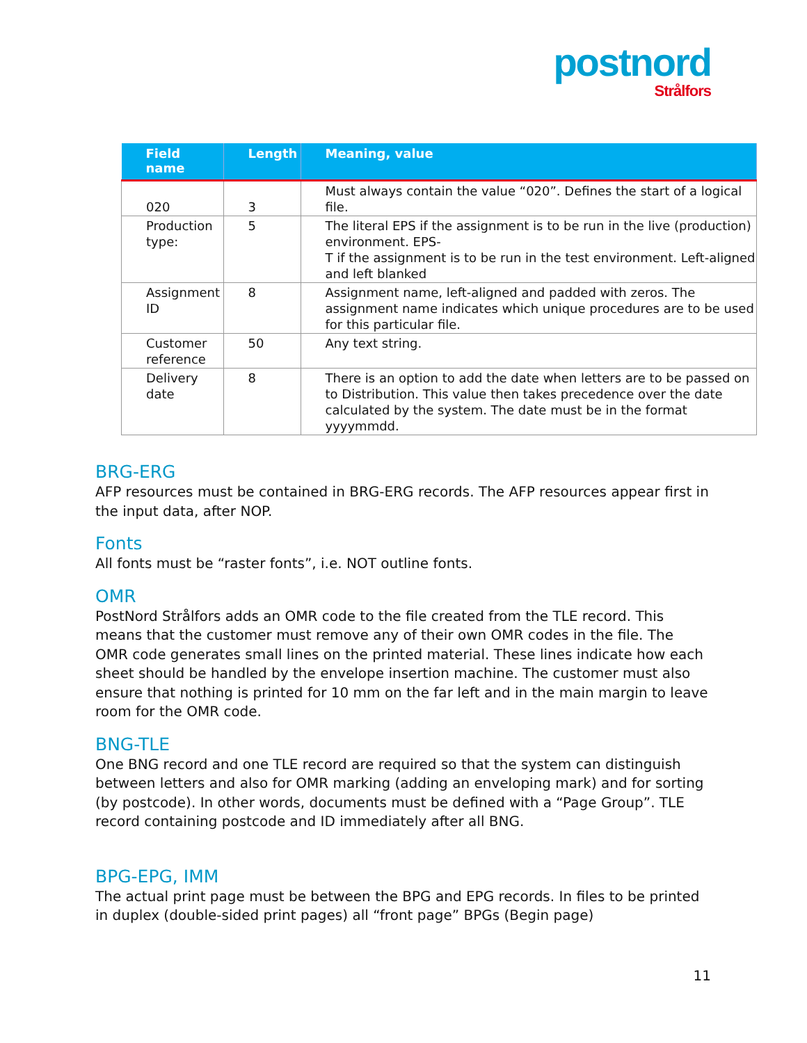postnord
Strålfors
| Field name | Length | Meaning, value |
| --- | --- | --- |
| 020 | 3 | Must always contain the value “020”. Defines the start of a logical file. |
| Production type: | 5 | The literal EPS if the assignment is to be run in the live (production) environment. EPS- T if the assignment is to be run in the test environment. Left-aligned and left blanked |
| Assignment ID | 8 | Assignment name, left-aligned and padded with zeros. The assignment name indicates which unique procedures are to be used for this particular file. |
| Customer reference | 50 | Any text string. |
| Delivery date | 8 | There is an option to add the date when letters are to be passed on to Distribution. This value then takes precedence over the date calculated by the system. The date must be in the format yyyymmdd. |
BRG-ERG
AFP resources must be contained in BRG-ERG records. The AFP resources appear first in the input data, after NOP.
Fonts
All fonts must be “raster fonts”, i.e. NOT outline fonts.
OMR
PostNord Strålfors adds an OMR code to the file created from the TLE record. This means that the customer must remove any of their own OMR codes in the file. The OMR code generates small lines on the printed material. These lines indicate how each sheet should be handled by the envelope insertion machine. The customer must also ensure that nothing is printed for 10 mm on the far left and in the main margin to leave room for the OMR code.
BNG-TLE
One BNG record and one TLE record are required so that the system can distinguish between letters and also for OMR marking (adding an enveloping mark) and for sorting (by postcode). In other words, documents must be defined with a “Page Group”. TLE record containing postcode and ID immediately after all BNG.
BPG-EPG, IMM
The actual print page must be between the BPG and EPG records. In files to be printed in duplex (double-sided print pages) all “front page” BPGs (Begin page)
11